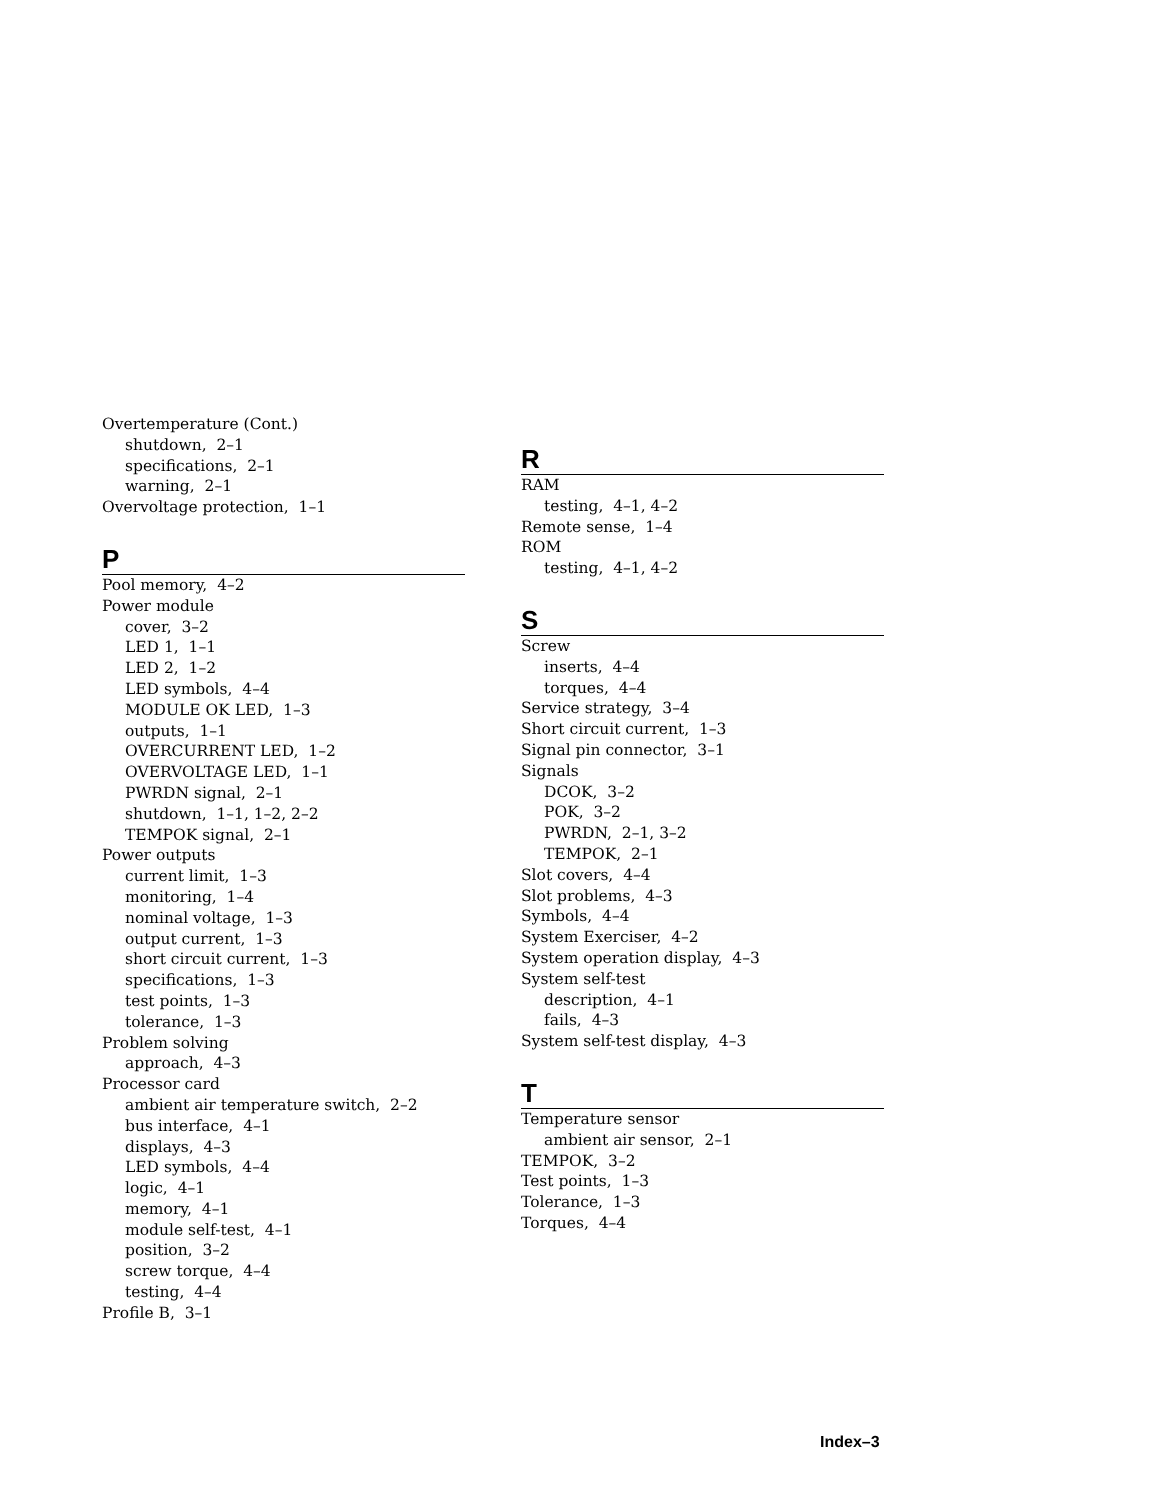Overtemperature (Cont.)
shutdown, 2–1
specifications, 2–1
warning, 2–1
Overvoltage protection, 1–1
P
Pool memory, 4–2
Power module
cover, 3–2
LED 1, 1–1
LED 2, 1–2
LED symbols, 4–4
MODULE OK LED, 1–3
outputs, 1–1
OVERCURRENT LED, 1–2
OVERVOLTAGE LED, 1–1
PWRDN signal, 2–1
shutdown, 1–1, 1–2, 2–2
TEMPOK signal, 2–1
Power outputs
current limit, 1–3
monitoring, 1–4
nominal voltage, 1–3
output current, 1–3
short circuit current, 1–3
specifications, 1–3
test points, 1–3
tolerance, 1–3
Problem solving
approach, 4–3
Processor card
ambient air temperature switch, 2–2
bus interface, 4–1
displays, 4–3
LED symbols, 4–4
logic, 4–1
memory, 4–1
module self-test, 4–1
position, 3–2
screw torque, 4–4
testing, 4–4
Profile B, 3–1
R
RAM
testing, 4–1, 4–2
Remote sense, 1–4
ROM
testing, 4–1, 4–2
S
Screw
inserts, 4–4
torques, 4–4
Service strategy, 3–4
Short circuit current, 1–3
Signal pin connector, 3–1
Signals
DCOK, 3–2
POK, 3–2
PWRDN, 2–1, 3–2
TEMPOK, 2–1
Slot covers, 4–4
Slot problems, 4–3
Symbols, 4–4
System Exerciser, 4–2
System operation display, 4–3
System self-test
description, 4–1
fails, 4–3
System self-test display, 4–3
T
Temperature sensor
ambient air sensor, 2–1
TEMPOK, 3–2
Test points, 1–3
Tolerance, 1–3
Torques, 4–4
Index–3